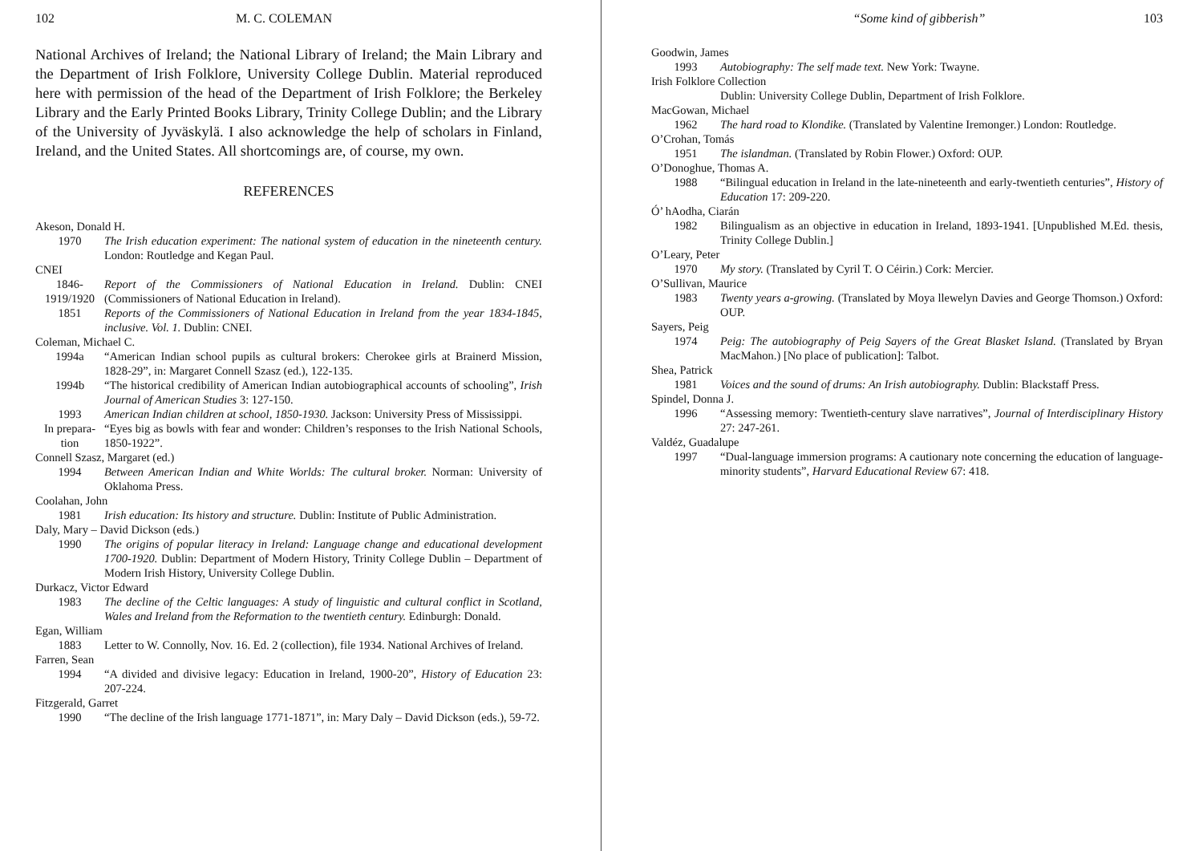102 M. C. COLEMAN
National Archives of Ireland; the National Library of Ireland; the Main Library and the Department of Irish Folklore, University College Dublin. Material reproduced here with permission of the head of the Department of Irish Folklore; the Berkeley Library and the Early Printed Books Library, Trinity College Dublin; and the Library of the University of Jyväskylä. I also acknowledge the help of scholars in Finland, Ireland, and the United States. All shortcomings are, of course, my own.
REFERENCES
Akeson, Donald H.
1970 The Irish education experiment: The national system of education in the nineteenth century. London: Routledge and Kegan Paul.
CNEI
1846-
1919/1920 Report of the Commissioners of National Education in Ireland. Dublin: CNEI (Commissioners of National Education in Ireland).
1851 Reports of the Commissioners of National Education in Ireland from the year 1834-1845, inclusive. Vol. 1. Dublin: CNEI.
Coleman, Michael C.
1994a “American Indian school pupils as cultural brokers: Cherokee girls at Brainerd Mission, 1828-29”, in: Margaret Connell Szasz (ed.), 122-135.
1994b “The historical credibility of American Indian autobiographical accounts of schooling”, Irish Journal of American Studies 3: 127-150.
1993 American Indian children at school, 1850-1930. Jackson: University Press of Mississippi.
In prepara-
tion “Eyes big as bowls with fear and wonder: Children’s responses to the Irish National Schools, 1850-1922”.
Connell Szasz, Margaret (ed.)
1994 Between American Indian and White Worlds: The cultural broker. Norman: University of Oklahoma Press.
Coolahan, John
1981 Irish education: Its history and structure. Dublin: Institute of Public Administration.
Daly, Mary – David Dickson (eds.)
1990 The origins of popular literacy in Ireland: Language change and educational development 1700-1920. Dublin: Department of Modern History, Trinity College Dublin – Department of Modern Irish History, University College Dublin.
Durkacz, Victor Edward
1983 The decline of the Celtic languages: A study of linguistic and cultural conflict in Scotland, Wales and Ireland from the Reformation to the twentieth century. Edinburgh: Donald.
Egan, William
1883 Letter to W. Connolly, Nov. 16. Ed. 2 (collection), file 1934. National Archives of Ireland.
Farren, Sean
1994 “A divided and divisive legacy: Education in Ireland, 1900-20”, History of Education 23: 207-224.
Fitzgerald, Garret
1990 “The decline of the Irish language 1771-1871”, in: Mary Daly – David Dickson (eds.), 59-72.
“Some kind of gibberish” 103
Goodwin, James
1993 Autobiography: The self made text. New York: Twayne.
Irish Folklore Collection
Dublin: University College Dublin, Department of Irish Folklore.
MacGowan, Michael
1962 The hard road to Klondike. (Translated by Valentine Iremonger.) London: Routledge.
O’Crohan, Tomás
1951 The islandman. (Translated by Robin Flower.) Oxford: OUP.
O’Donoghue, Thomas A.
1988 “Bilingual education in Ireland in the late-nineteenth and early-twentieth centuries”, History of Education 17: 209-220.
Ó’ hAodha, Ciarán
1982 Bilingualism as an objective in education in Ireland, 1893-1941. [Unpublished M.Ed. thesis, Trinity College Dublin.]
O’Leary, Peter
1970 My story. (Translated by Cyril T. O Céirin.) Cork: Mercier.
O’Sullivan, Maurice
1983 Twenty years a-growing. (Translated by Moya llewelyn Davies and George Thomson.) Oxford: OUP.
Sayers, Peig
1974 Peig: The autobiography of Peig Sayers of the Great Blasket Island. (Translated by Bryan MacMahon.) [No place of publication]: Talbot.
Shea, Patrick
1981 Voices and the sound of drums: An Irish autobiography. Dublin: Blackstaff Press.
Spindel, Donna J.
1996 “Assessing memory: Twentieth-century slave narratives”, Journal of Interdisciplinary History 27: 247-261.
Valdéz, Guadalupe
1997 “Dual-language immersion programs: A cautionary note concerning the education of language-minority students”, Harvard Educational Review 67: 418.